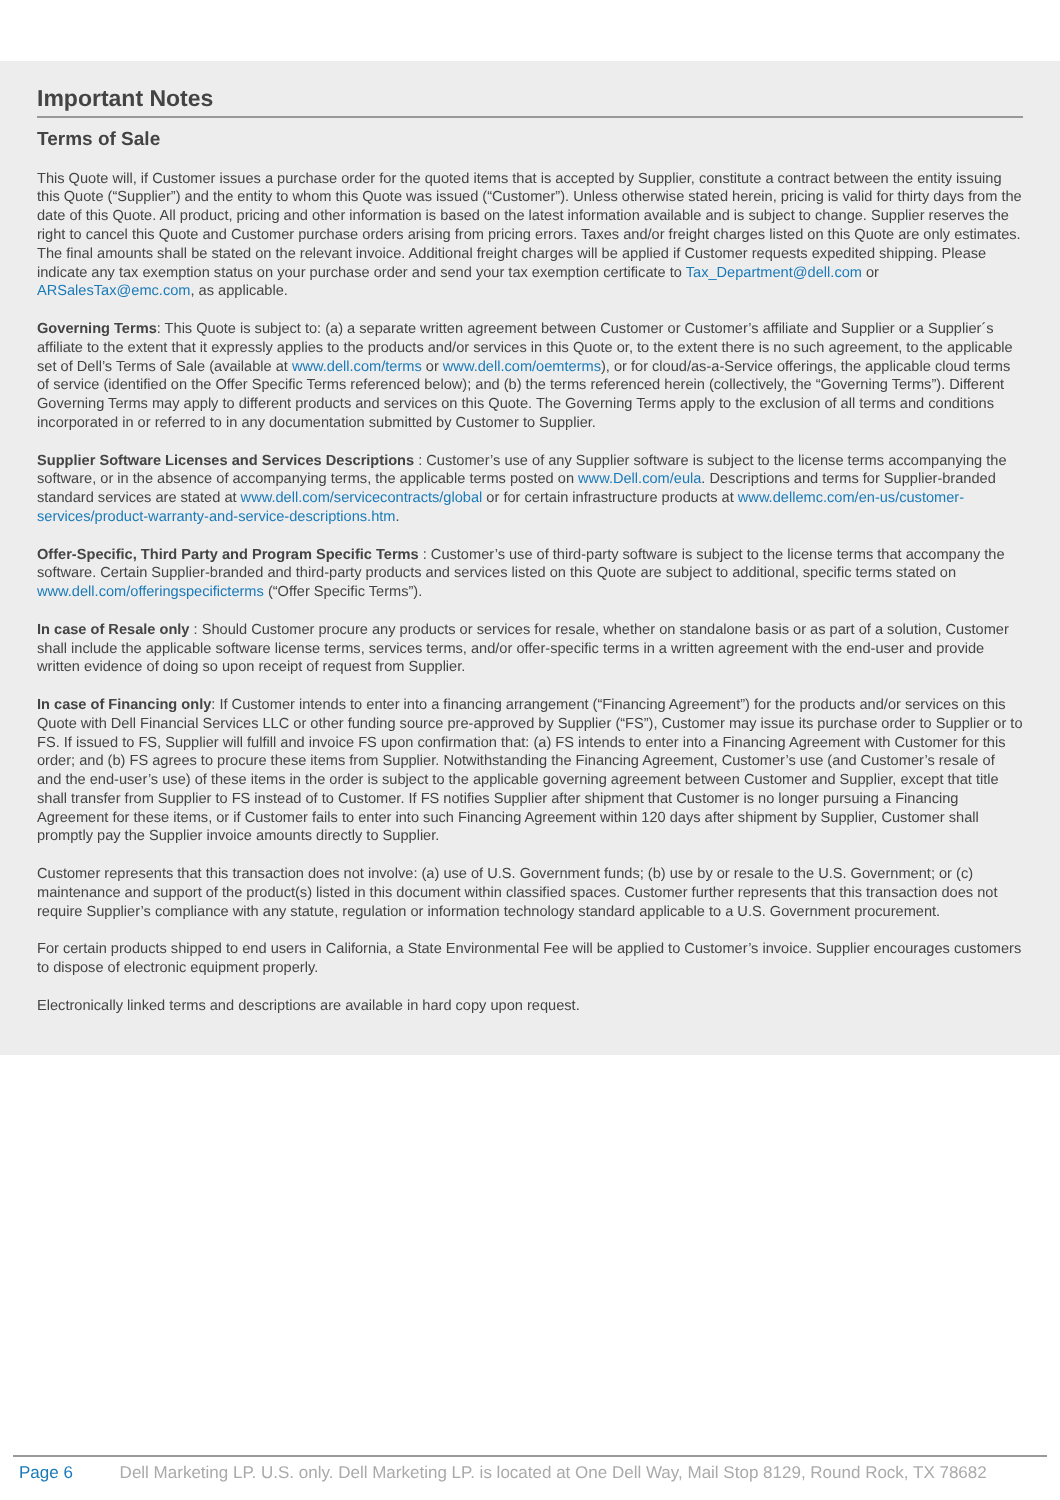Important Notes
Terms of Sale
This Quote will, if Customer issues a purchase order for the quoted items that is accepted by Supplier, constitute a contract between the entity issuing this Quote (“Supplier”) and the entity to whom this Quote was issued (“Customer”). Unless otherwise stated herein, pricing is valid for thirty days from the date of this Quote. All product, pricing and other information is based on the latest information available and is subject to change. Supplier reserves the right to cancel this Quote and Customer purchase orders arising from pricing errors. Taxes and/or freight charges listed on this Quote are only estimates. The final amounts shall be stated on the relevant invoice. Additional freight charges will be applied if Customer requests expedited shipping. Please indicate any tax exemption status on your purchase order and send your tax exemption certificate to Tax_Department@dell.com or ARSalesTax@emc.com, as applicable.
Governing Terms: This Quote is subject to: (a) a separate written agreement between Customer or Customer’s affiliate and Supplier or a Supplier´s affiliate to the extent that it expressly applies to the products and/or services in this Quote or, to the extent there is no such agreement, to the applicable set of Dell’s Terms of Sale (available at www.dell.com/terms or www.dell.com/oemterms), or for cloud/as-a-Service offerings, the applicable cloud terms of service (identified on the Offer Specific Terms referenced below); and (b) the terms referenced herein (collectively, the “Governing Terms”). Different Governing Terms may apply to different products and services on this Quote. The Governing Terms apply to the exclusion of all terms and conditions incorporated in or referred to in any documentation submitted by Customer to Supplier.
Supplier Software Licenses and Services Descriptions : Customer’s use of any Supplier software is subject to the license terms accompanying the software, or in the absence of accompanying terms, the applicable terms posted on www.Dell.com/eula. Descriptions and terms for Supplier-branded standard services are stated at www.dell.com/servicecontracts/global or for certain infrastructure products at www.dellemc.com/en-us/customer-services/product-warranty-and-service-descriptions.htm.
Offer-Specific, Third Party and Program Specific Terms : Customer’s use of third-party software is subject to the license terms that accompany the software. Certain Supplier-branded and third-party products and services listed on this Quote are subject to additional, specific terms stated on www.dell.com/offeringspecificterms (“Offer Specific Terms”).
In case of Resale only : Should Customer procure any products or services for resale, whether on standalone basis or as part of a solution, Customer shall include the applicable software license terms, services terms, and/or offer-specific terms in a written agreement with the end-user and provide written evidence of doing so upon receipt of request from Supplier.
In case of Financing only: If Customer intends to enter into a financing arrangement (“Financing Agreement”) for the products and/or services on this Quote with Dell Financial Services LLC or other funding source pre-approved by Supplier (“FS”), Customer may issue its purchase order to Supplier or to FS. If issued to FS, Supplier will fulfill and invoice FS upon confirmation that: (a) FS intends to enter into a Financing Agreement with Customer for this order; and (b) FS agrees to procure these items from Supplier. Notwithstanding the Financing Agreement, Customer’s use (and Customer’s resale of and the end-user’s use) of these items in the order is subject to the applicable governing agreement between Customer and Supplier, except that title shall transfer from Supplier to FS instead of to Customer. If FS notifies Supplier after shipment that Customer is no longer pursuing a Financing Agreement for these items, or if Customer fails to enter into such Financing Agreement within 120 days after shipment by Supplier, Customer shall promptly pay the Supplier invoice amounts directly to Supplier.
Customer represents that this transaction does not involve: (a) use of U.S. Government funds; (b) use by or resale to the U.S. Government; or (c) maintenance and support of the product(s) listed in this document within classified spaces. Customer further represents that this transaction does not require Supplier’s compliance with any statute, regulation or information technology standard applicable to a U.S. Government procurement.
For certain products shipped to end users in California, a State Environmental Fee will be applied to Customer’s invoice. Supplier encourages customers to dispose of electronic equipment properly.
Electronically linked terms and descriptions are available in hard copy upon request.
Page 6 Dell Marketing LP. U.S. only. Dell Marketing LP. is located at One Dell Way, Mail Stop 8129, Round Rock, TX 78682